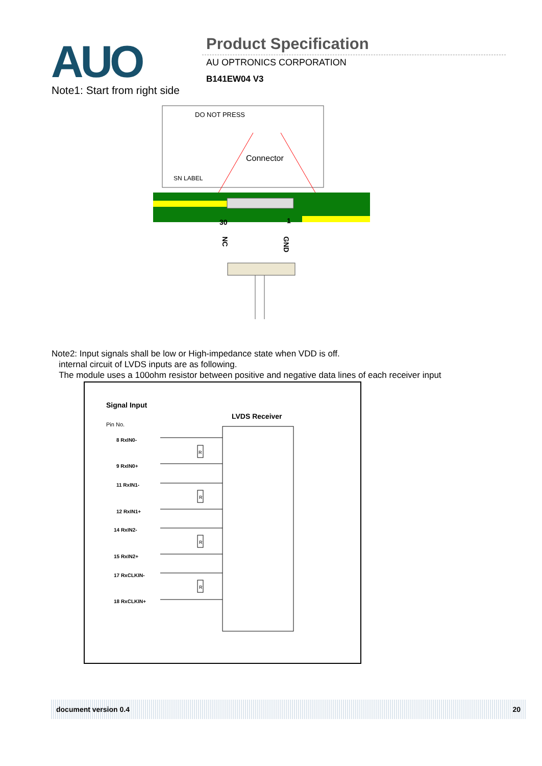AUO
Product Specification
AU OPTRONICS CORPORATION
B141EW04 V3
Note1: Start from right side
DO NOT PRESS
Connector
SN LABEL
30
1
NC
GND
Note2: Input signals shall be low or High-impedance state when VDD is off.
internal circuit of LVDS inputs are as following.
The module uses a 100ohm resistor between positive and negative data lines of each receiver input
Signal Input
LVDS Receiver
Pin No.
8 RxIN0-
9 RxIN0+
11 RxIN1-
12 RxIN1+
14 RxIN2-
15 RxIN2+
17 RxCLKIN-
18 RxCLKIN+
R
R
R
R
document version 0.4 20